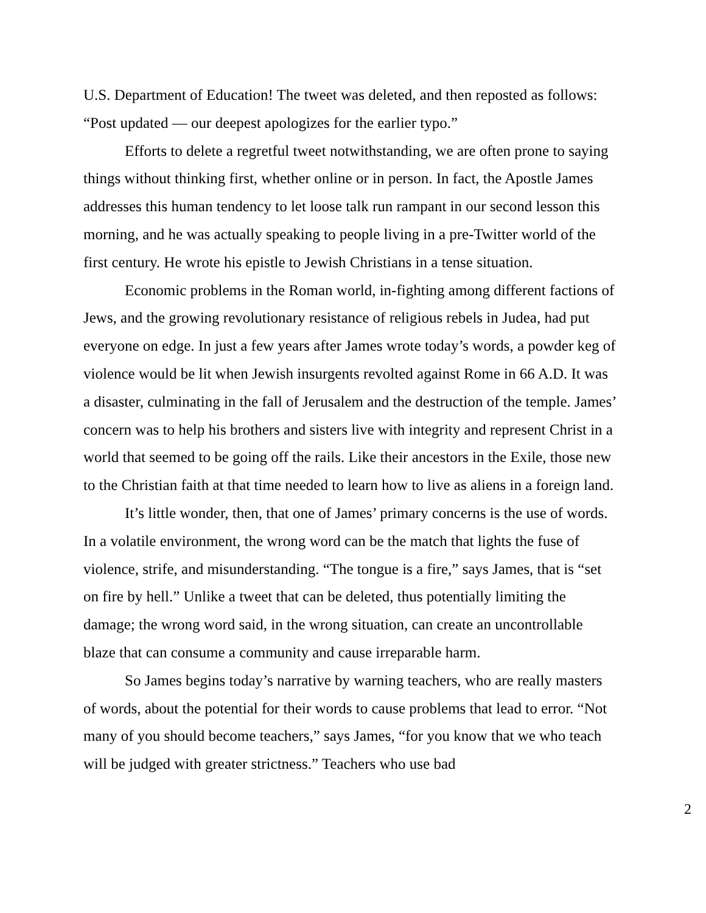U.S. Department of Education! The tweet was deleted, and then reposted as follows: “Post updated — our deepest apologizes for the earlier typo.”
Efforts to delete a regretful tweet notwithstanding, we are often prone to saying things without thinking first, whether online or in person. In fact, the Apostle James addresses this human tendency to let loose talk run rampant in our second lesson this morning, and he was actually speaking to people living in a pre-Twitter world of the first century. He wrote his epistle to Jewish Christians in a tense situation.
Economic problems in the Roman world, in-fighting among different factions of Jews, and the growing revolutionary resistance of religious rebels in Judea, had put everyone on edge. In just a few years after James wrote today’s words, a powder keg of violence would be lit when Jewish insurgents revolted against Rome in 66 A.D. It was a disaster, culminating in the fall of Jerusalem and the destruction of the temple. James’ concern was to help his brothers and sisters live with integrity and represent Christ in a world that seemed to be going off the rails. Like their ancestors in the Exile, those new to the Christian faith at that time needed to learn how to live as aliens in a foreign land.
It’s little wonder, then, that one of James’ primary concerns is the use of words. In a volatile environment, the wrong word can be the match that lights the fuse of violence, strife, and misunderstanding. “The tongue is a fire,” says James, that is “set on fire by hell.” Unlike a tweet that can be deleted, thus potentially limiting the damage; the wrong word said, in the wrong situation, can create an uncontrollable blaze that can consume a community and cause irreparable harm.
So James begins today’s narrative by warning teachers, who are really masters of words, about the potential for their words to cause problems that lead to error. “Not many of you should become teachers,” says James, “for you know that we who teach will be judged with greater strictness.” Teachers who use bad
2